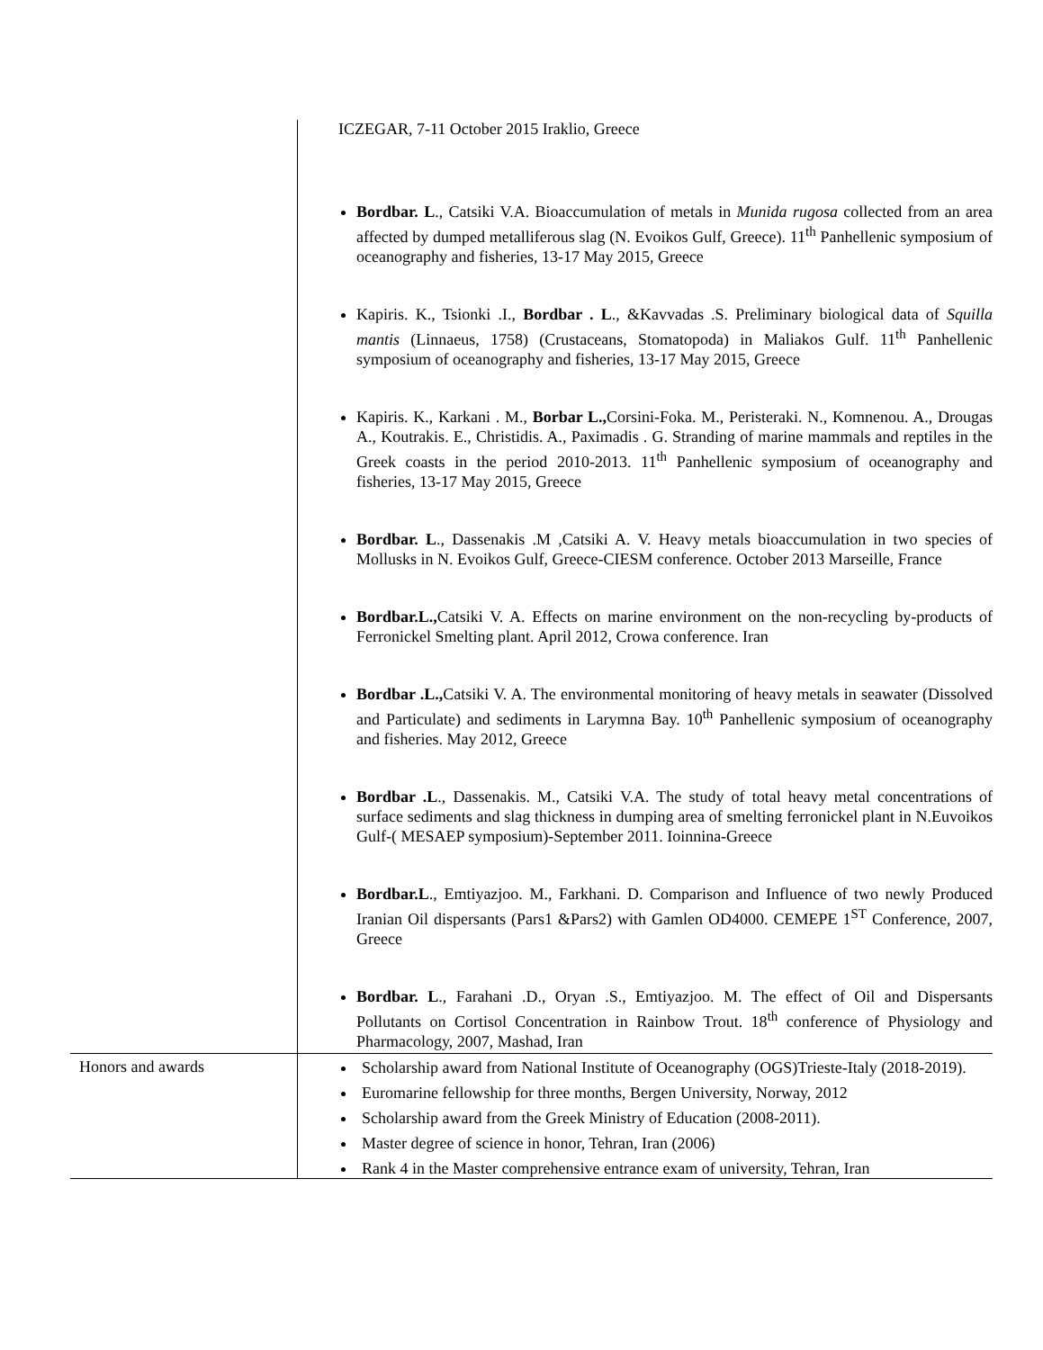| | ICZEGAR, 7-11 October 2015 Iraklio, Greece Bordbar. L ., Catsiki V.A. Bioaccumulation of metals in Munida rugosa collected from an area affected by dumped metalliferous slag (N. Evoikos Gulf, Greece). 11<sup>th</sup> Panhellenic symposium of oceanography and fisheries, 13-17 May 2015, Greece Kapiris. K., Tsionki .I., Bordbar . L ., &Kavvadas .S. Preliminary biological data of Squilla mantis (Linnaeus, 1758) (Crustaceans, Stomatopoda) in Maliakos Gulf. 11<sup>th</sup> Panhellenic symposium of oceanography and fisheries, 13-17 May 2015, Greece Kapiris. K., Karkani . M., Borbar L., Corsini-Foka. M., Peristeraki. N., Komnenou. A., Drougas A., Koutrakis. E., Christidis. A., Paximadis . G. Stranding of marine mammals and reptiles in the Greek coasts in the period 2010-2013. 11<sup>th</sup> Panhellenic symposium of oceanography and fisheries, 13-17 May 2015, Greece Bordbar. L ., Dassenakis .M ,Catsiki A. V. Heavy metals bioaccumulation in two species of Mollusks in N. Evoikos Gulf, Greece-CIESM conference. October 2013 Marseille, France Bordbar.L., Catsiki V. A. Effects on marine environment on the non-recycling by-products of Ferronickel Smelting plant. April 2012, Crowa conference. Iran Bordbar .L., Catsiki V. A. The environmental monitoring of heavy metals in seawater (Dissolved and Particulate) and sediments in Larymna Bay. 10<sup>th</sup> Panhellenic symposium of oceanography and fisheries. May 2012, Greece Bordbar .L ., Dassenakis. M., Catsiki V.A. The study of total heavy metal concentrations of surface sediments and slag thickness in dumping area of smelting ferronickel plant in N.Euvoikos Gulf-( MESAEP symposium)-September 2011. Ioinnina-Greece Bordbar.L ., Emtiyazjoo. M., Farkhani. D. Comparison and Influence of two newly Produced Iranian Oil dispersants (Pars1 &Pars2) with Gamlen OD4000. CEMEPE 1<sup>ST</sup> Conference, 2007, Greece Bordbar. L ., Farahani .D., Oryan .S., Emtiyazjoo. M. The effect of Oil and Dispersants Pollutants on Cortisol Concentration in Rainbow Trout. 18<sup>th</sup> conference of Physiology and Pharmacology, 2007, Mashad, Iran |
| Honors and awards | Scholarship award from National Institute of Oceanography (OGS)Trieste-Italy (2018-2019). Euromarine fellowship for three months, Bergen University, Norway, 2012 Scholarship award from the Greek Ministry of Education (2008-2011). Master degree of science in honor, Tehran, Iran (2006) Rank 4 in the Master comprehensive entrance exam of university, Tehran, Iran |